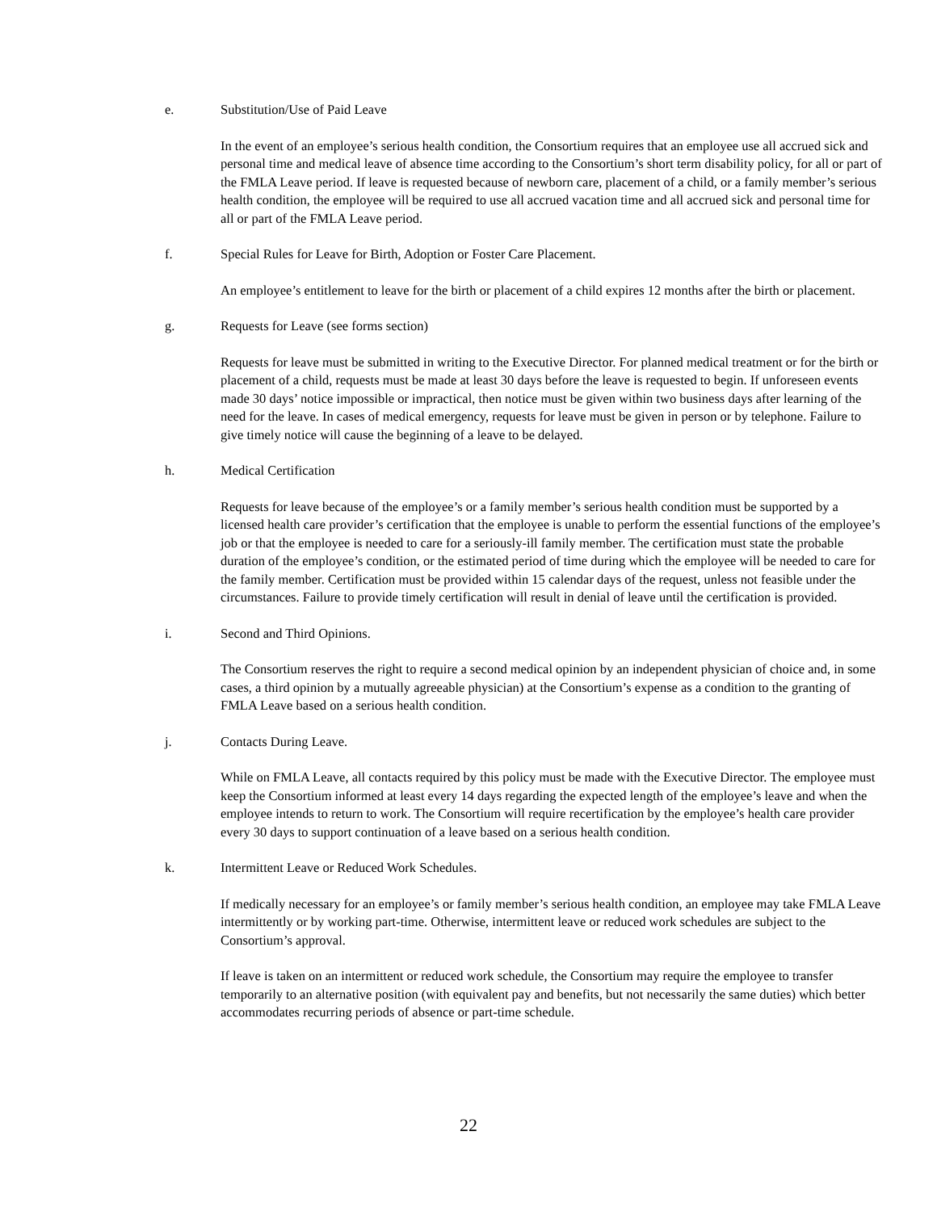e. Substitution/Use of Paid Leave
In the event of an employee’s serious health condition, the Consortium requires that an employee use all accrued sick and personal time and medical leave of absence time according to the Consortium’s short term disability policy, for all or part of the FMLA Leave period. If leave is requested because of newborn care, placement of a child, or a family member’s serious health condition, the employee will be required to use all accrued vacation time and all accrued sick and personal time for all or part of the FMLA Leave period.
f. Special Rules for Leave for Birth, Adoption or Foster Care Placement.
An employee’s entitlement to leave for the birth or placement of a child expires 12 months after the birth or placement.
g. Requests for Leave (see forms section)
Requests for leave must be submitted in writing to the Executive Director. For planned medical treatment or for the birth or placement of a child, requests must be made at least 30 days before the leave is requested to begin. If unforeseen events made 30 days’ notice impossible or impractical, then notice must be given within two business days after learning of the need for the leave. In cases of medical emergency, requests for leave must be given in person or by telephone. Failure to give timely notice will cause the beginning of a leave to be delayed.
h. Medical Certification
Requests for leave because of the employee’s or a family member’s serious health condition must be supported by a licensed health care provider’s certification that the employee is unable to perform the essential functions of the employee’s job or that the employee is needed to care for a seriously-ill family member. The certification must state the probable duration of the employee’s condition, or the estimated period of time during which the employee will be needed to care for the family member. Certification must be provided within 15 calendar days of the request, unless not feasible under the circumstances. Failure to provide timely certification will result in denial of leave until the certification is provided.
i. Second and Third Opinions.
The Consortium reserves the right to require a second medical opinion by an independent physician of choice and, in some cases, a third opinion by a mutually agreeable physician) at the Consortium’s expense as a condition to the granting of FMLA Leave based on a serious health condition.
j. Contacts During Leave.
While on FMLA Leave, all contacts required by this policy must be made with the Executive Director. The employee must keep the Consortium informed at least every 14 days regarding the expected length of the employee’s leave and when the employee intends to return to work. The Consortium will require recertification by the employee’s health care provider every 30 days to support continuation of a leave based on a serious health condition.
k. Intermittent Leave or Reduced Work Schedules.
If medically necessary for an employee’s or family member’s serious health condition, an employee may take FMLA Leave intermittently or by working part-time. Otherwise, intermittent leave or reduced work schedules are subject to the Consortium’s approval.
If leave is taken on an intermittent or reduced work schedule, the Consortium may require the employee to transfer temporarily to an alternative position (with equivalent pay and benefits, but not necessarily the same duties) which better accommodates recurring periods of absence or part-time schedule.
22